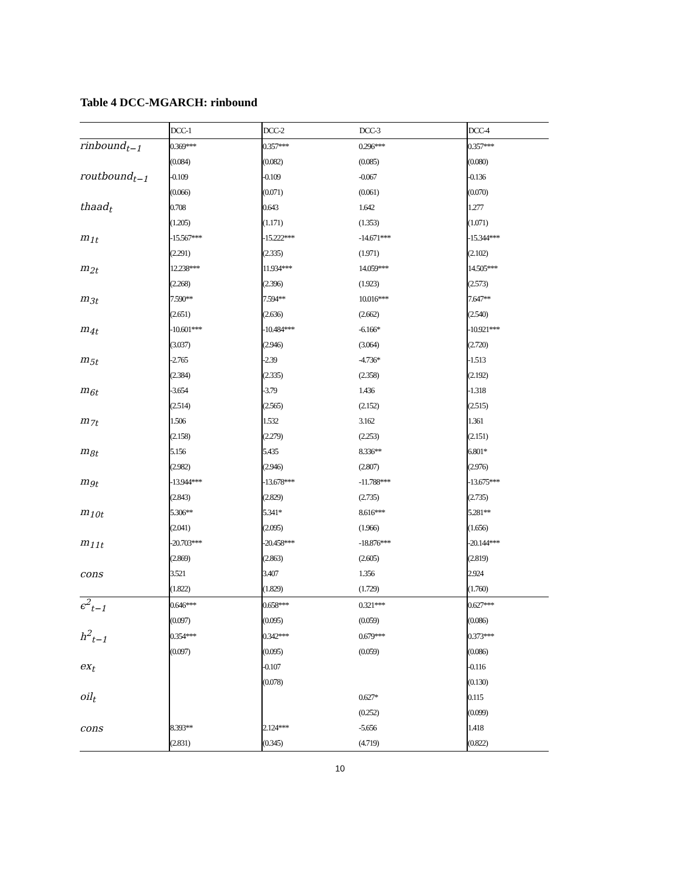Table 4 DCC-MGARCH: rinbound
| | DCC-1 | DCC-2 | DCC-3 | DCC-4 |
| --- | --- | --- | --- | --- |
| rinbound<sub>t−1</sub> | 0.369*** | 0.357*** | 0.296*** | 0.357*** |
| | (0.084) | (0.082) | (0.085) | (0.080) |
| routbound<sub>t−1</sub> | -0.109 | -0.109 | -0.067 | -0.136 |
| | (0.066) | (0.071) | (0.061) | (0.070) |
| thaad<sub>t</sub> | 0.708 | 0.643 | 1.642 | 1.277 |
| | (1.205) | (1.171) | (1.353) | (1.071) |
| m<sub>1t</sub> | -15.567*** | -15.222*** | -14.671*** | -15.344*** |
| | (2.291) | (2.335) | (1.971) | (2.102) |
| m<sub>2t</sub> | 12.238*** | 11.934*** | 14.059*** | 14.505*** |
| | (2.268) | (2.396) | (1.923) | (2.573) |
| m<sub>3t</sub> | 7.590** | 7.594** | 10.016*** | 7.647** |
| | (2.651) | (2.636) | (2.662) | (2.540) |
| m<sub>4t</sub> | -10.601*** | -10.484*** | -6.166* | -10.921*** |
| | (3.037) | (2.946) | (3.064) | (2.720) |
| m<sub>5t</sub> | -2.765 | -2.39 | -4.736* | -1.513 |
| | (2.384) | (2.335) | (2.358) | (2.192) |
| m<sub>6t</sub> | -3.654 | -3.79 | 1.436 | -1.318 |
| | (2.514) | (2.565) | (2.152) | (2.515) |
| m<sub>7t</sub> | 1.506 | 1.532 | 3.162 | 1.361 |
| | (2.158) | (2.279) | (2.253) | (2.151) |
| m<sub>8t</sub> | 5.156 | 5.435 | 8.336** | 6.801* |
| | (2.982) | (2.946) | (2.807) | (2.976) |
| m<sub>9t</sub> | -13.944*** | -13.678*** | -11.788*** | -13.675*** |
| | (2.843) | (2.829) | (2.735) | (2.735) |
| m<sub>10t</sub> | 5.306** | 5.341* | 8.616*** | 5.281** |
| | (2.041) | (2.095) | (1.966) | (1.656) |
| m<sub>11t</sub> | -20.703*** | -20.458*** | -18.876*** | -20.144*** |
| | (2.869) | (2.863) | (2.605) | (2.819) |
| cons | 3.521 | 3.407 | 1.356 | 2.924 |
| | (1.822) | (1.829) | (1.729) | (1.760) |
| ϵ<sup>2</sup><sub>t−1</sub> | 0.646*** | 0.658*** | 0.321*** | 0.627*** |
| | (0.097) | (0.095) | (0.059) | (0.086) |
| h<sup>2</sup><sub>t−1</sub> | 0.354*** | 0.342*** | 0.679*** | 0.373*** |
| | (0.097) | (0.095) | (0.059) | (0.086) |
| ex<sub>t</sub> | | -0.107 | | -0.116 |
| | | (0.078) | | (0.130) |
| oil<sub>t</sub> | | | 0.627* | 0.115 |
| | | | (0.252) | (0.099) |
| cons | 8.393** | 2.124*** | -5.656 | 1.418 |
| | (2.831) | (0.345) | (4.719) | (0.822) |
10